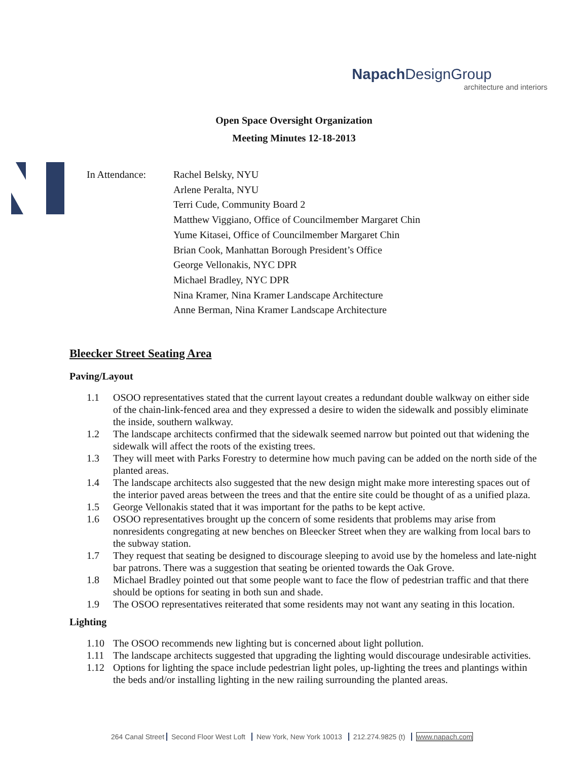Napach DesignGroup
architecture and interiors
Open Space Oversight Organization
Meeting Minutes 12-18-2013
In Attendance: Rachel Belsky, NYU
Arlene Peralta, NYU
Terri Cude, Community Board 2
Matthew Viggiano, Office of Councilmember Margaret Chin
Yume Kitasei, Office of Councilmember Margaret Chin
Brian Cook, Manhattan Borough President’s Office
George Vellonakis, NYC DPR
Michael Bradley, NYC DPR
Nina Kramer, Nina Kramer Landscape Architecture
Anne Berman, Nina Kramer Landscape Architecture
Bleecker Street Seating Area
Paving/Layout
1.1 OSOO representatives stated that the current layout creates a redundant double walkway on either side of the chain-link-fenced area and they expressed a desire to widen the sidewalk and possibly eliminate the inside, southern walkway.
1.2 The landscape architects confirmed that the sidewalk seemed narrow but pointed out that widening the sidewalk will affect the roots of the existing trees.
1.3 They will meet with Parks Forestry to determine how much paving can be added on the north side of the planted areas.
1.4 The landscape architects also suggested that the new design might make more interesting spaces out of the interior paved areas between the trees and that the entire site could be thought of as a unified plaza.
1.5 George Vellonakis stated that it was important for the paths to be kept active.
1.6 OSOO representatives brought up the concern of some residents that problems may arise from nonresidents congregating at new benches on Bleecker Street when they are walking from local bars to the subway station.
1.7 They request that seating be designed to discourage sleeping to avoid use by the homeless and late-night bar patrons. There was a suggestion that seating be oriented towards the Oak Grove.
1.8 Michael Bradley pointed out that some people want to face the flow of pedestrian traffic and that there should be options for seating in both sun and shade.
1.9 The OSOO representatives reiterated that some residents may not want any seating in this location.
Lighting
1.10 The OSOO recommends new lighting but is concerned about light pollution.
1.11 The landscape architects suggested that upgrading the lighting would discourage undesirable activities.
1.12 Options for lighting the space include pedestrian light poles, up-lighting the trees and plantings within the beds and/or installing lighting in the new railing surrounding the planted areas.
264 Canal Street Second Floor West Loft New York, New York 10013 212.274.9825 (t) www.napach.com